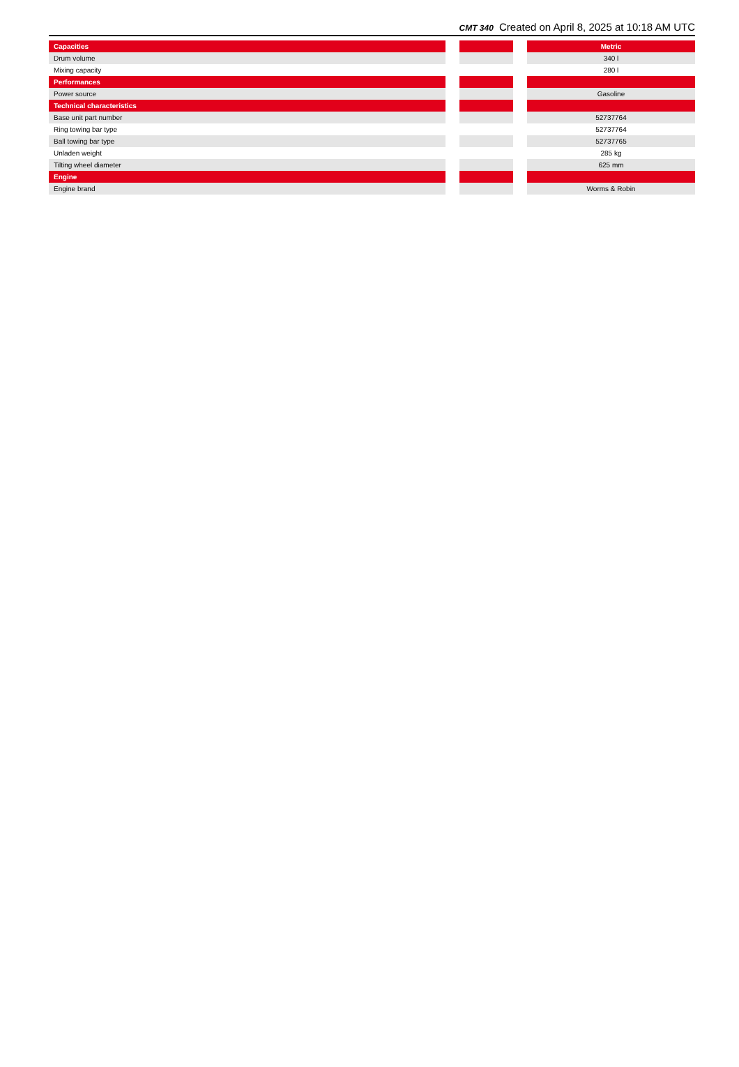CMT 340 Created on April 8, 2025 at 10:18 AM UTC
| Capacities | | | | Metric |
| Drum volume | | | | 340 l |
| Mixing capacity | | | | 280 l |
| Performances | | | | |
| Power source | | | | Gasoline |
| Technical characteristics | | | | |
| Base unit part number | | | | 52737764 |
| Ring towing bar type | | | | 52737764 |
| Ball towing bar type | | | | 52737765 |
| Unladen weight | | | | 285 kg |
| Tilting wheel diameter | | | | 625 mm |
| Engine | | | | |
| Engine brand | | | | Worms & Robin |